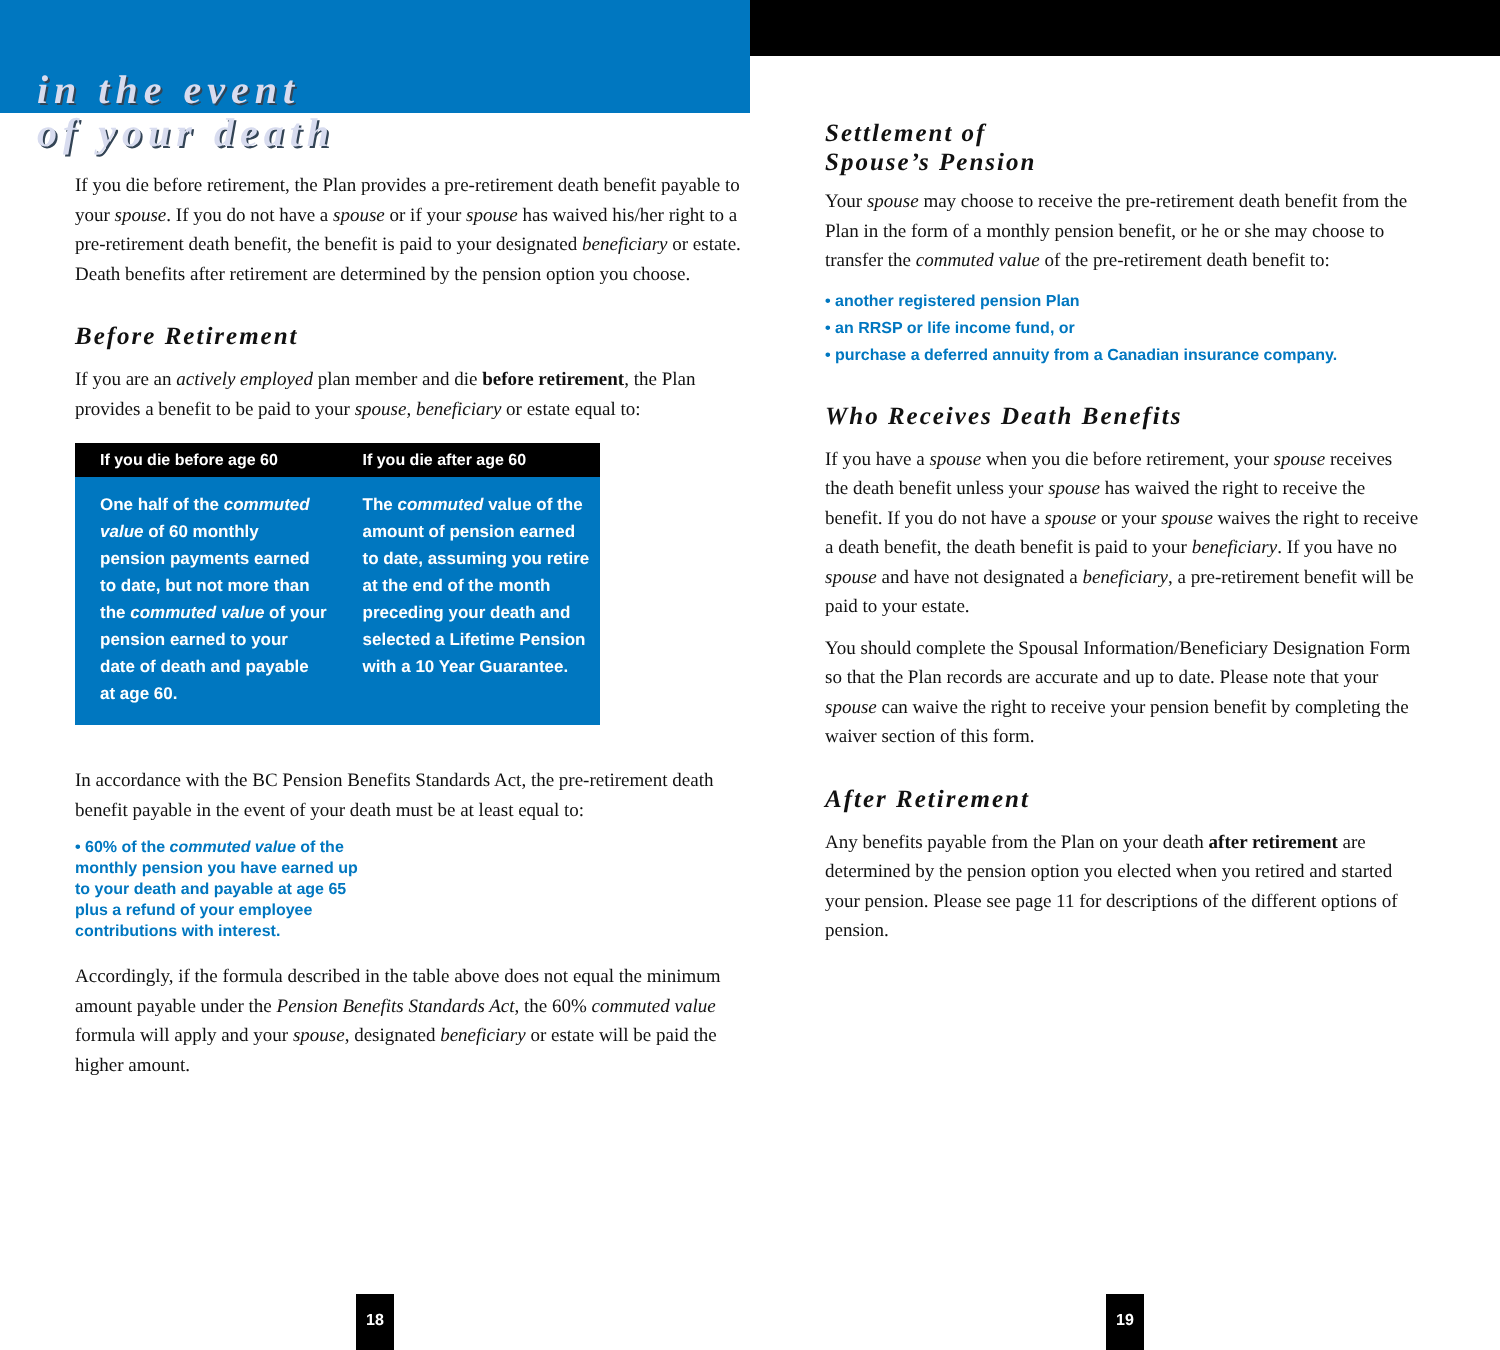in the event
of your death
If you die before retirement, the Plan provides a pre-retirement death benefit payable to your spouse. If you do not have a spouse or if your spouse has waived his/her right to a pre-retirement death benefit, the benefit is paid to your designated beneficiary or estate. Death benefits after retirement are determined by the pension option you choose.
Before Retirement
If you are an actively employed plan member and die before retirement, the Plan provides a benefit to be paid to your spouse, beneficiary or estate equal to:
| If you die before age 60 | If you die after age 60 |
| --- | --- |
| One half of the commuted value of 60 monthly pension payments earned to date, but not more than the commuted value of your pension earned to your date of death and payable at age 60. | The commuted value of the amount of pension earned to date, assuming you retire at the end of the month preceding your death and selected a Lifetime Pension with a 10 Year Guarantee. |
In accordance with the BC Pension Benefits Standards Act, the pre-retirement death benefit payable in the event of your death must be at least equal to:
• 60% of the commuted value of the monthly pension you have earned up to your death and payable at age 65 plus a refund of your employee contributions with interest.
Accordingly, if the formula described in the table above does not equal the minimum amount payable under the Pension Benefits Standards Act, the 60% commuted value formula will apply and your spouse, designated beneficiary or estate will be paid the higher amount.
Settlement of
Spouse’s Pension
Your spouse may choose to receive the pre-retirement death benefit from the Plan in the form of a monthly pension benefit, or he or she may choose to transfer the commuted value of the pre-retirement death benefit to:
• another registered pension Plan
• an RRSP or life income fund, or
• purchase a deferred annuity from a Canadian insurance company.
Who Receives Death Benefits
If you have a spouse when you die before retirement, your spouse receives the death benefit unless your spouse has waived the right to receive the benefit. If you do not have a spouse or your spouse waives the right to receive a death benefit, the death benefit is paid to your beneficiary. If you have no spouse and have not designated a beneficiary, a pre-retirement benefit will be paid to your estate.
You should complete the Spousal Information/Beneficiary Designation Form so that the Plan records are accurate and up to date. Please note that your spouse can waive the right to receive your pension benefit by completing the waiver section of this form.
After Retirement
Any benefits payable from the Plan on your death after retirement are determined by the pension option you elected when you retired and started your pension. Please see page 11 for descriptions of the different options of pension.
18 19